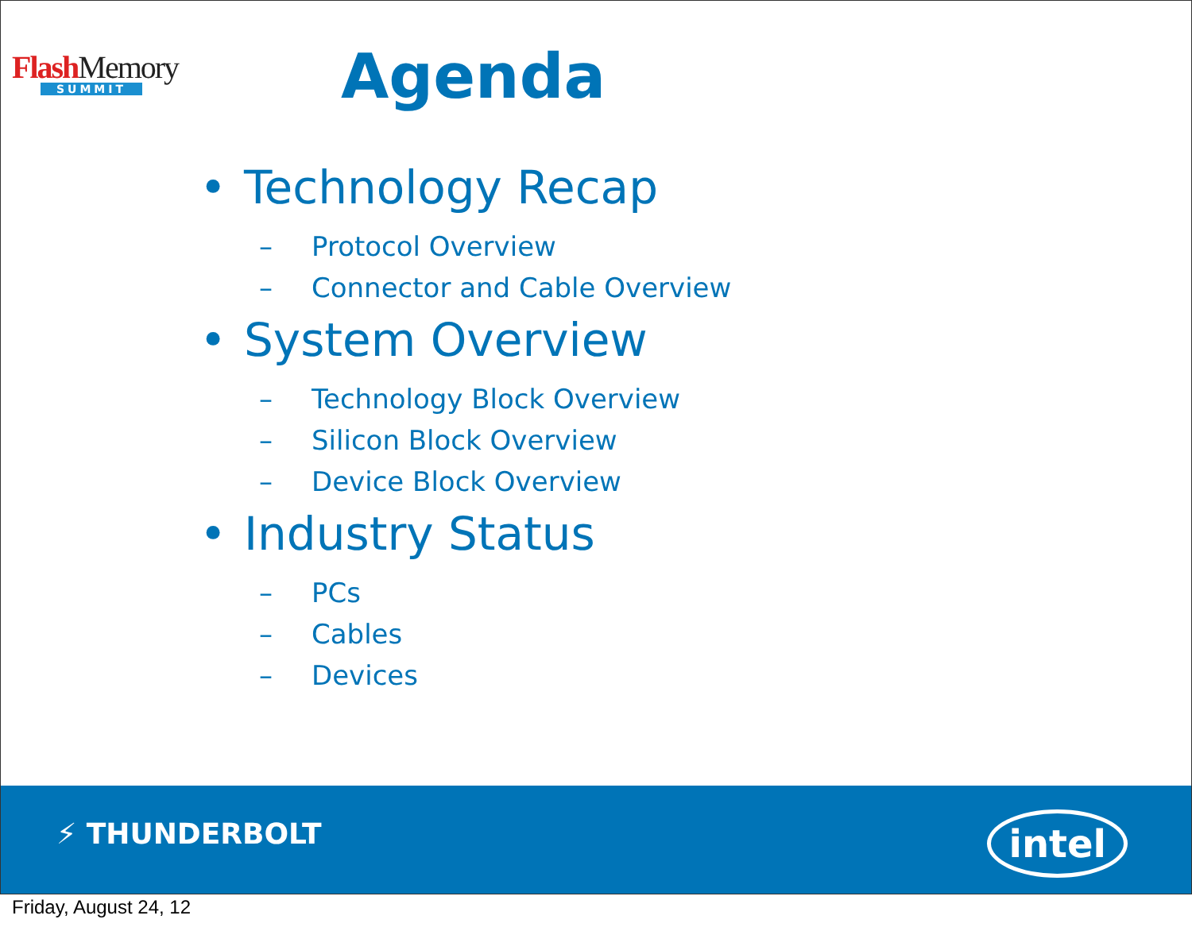Flash Memory
SUMMIT
Agenda
• Technology Recap
– Protocol Overview
– Connector and Cable Overview
• System Overview
– Technology Block Overview
– Silicon Block Overview
– Device Block Overview
• Industry Status
– PCs
– Cables
– Devices
⚡ THUNDERBOLT intel
Friday, August 24, 12